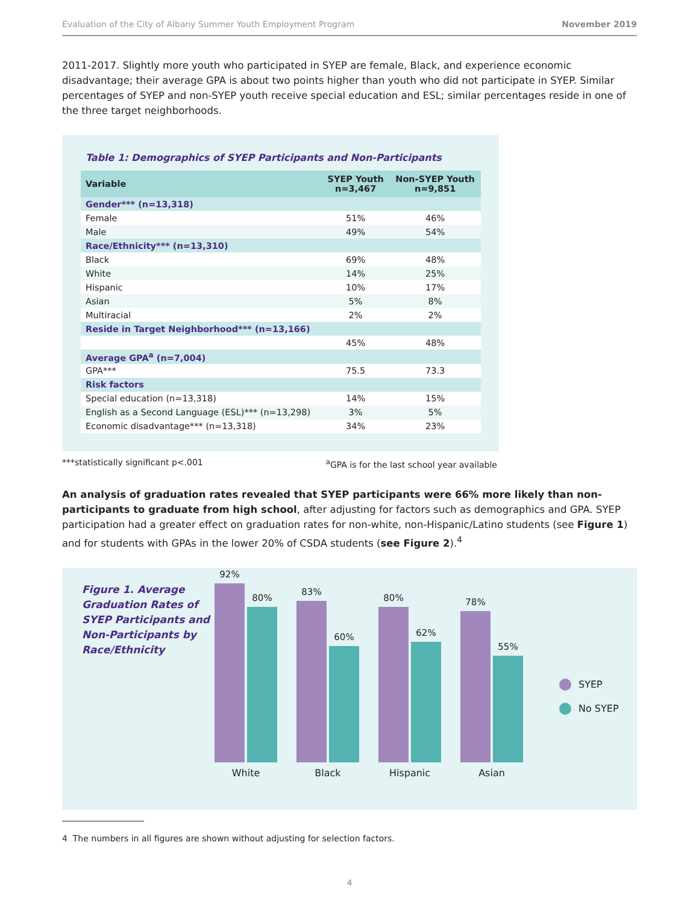Evaluation of the City of Albany Summer Youth Employment Program November 2019
2011-2017. Slightly more youth who participated in SYEP are female, Black, and experience economic disadvantage; their average GPA is about two points higher than youth who did not participate in SYEP. Similar percentages of SYEP and non-SYEP youth receive special education and ESL; similar percentages reside in one of the three target neighborhoods.
Table 1: Demographics of SYEP Participants and Non-Participants
| Variable | SYEP Youth n=3,467 | Non-SYEP Youth n=9,851 |
| --- | --- | --- |
| Gender*** (n=13,318) | | |
| Female | 51% | 46% |
| Male | 49% | 54% |
| Race/Ethnicity*** (n=13,310) | | |
| Black | 69% | 48% |
| White | 14% | 25% |
| Hispanic | 10% | 17% |
| Asian | 5% | 8% |
| Multiracial | 2% | 2% |
| Reside in Target Neighborhood*** (n=13,166) | | |
| | 45% | 48% |
| Average GPA<sup>a</sup> (n=7,004) | | |
| GPA*** | 75.5 | 73.3 |
| Risk factors | | |
| Special education (n=13,318) | 14% | 15% |
| English as a Second Language (ESL)*** (n=13,298) | 3% | 5% |
| Economic disadvantage*** (n=13,318) | 34% | 23% |
***statistically significant p<.001 <sup>a</sup>GPA is for the last school year available
An analysis of graduation rates revealed that SYEP participants were 66% more likely than non-participants to graduate from high school, after adjusting for factors such as demographics and GPA. SYEP participation had a greater effect on graduation rates for non-white, non-Hispanic/Latino students (see Figure 1) and for students with GPAs in the lower 20% of CSDA students (see Figure 2).<sup>4</sup>
Figure 1. Average Graduation Rates of SYEP Participants and Non-Participants by Race/Ethnicity
92%
80%
White
83%
60%
Black
80%
62%
Hispanic
78%
55%
Asian
SYEP
No SYEP
4 The numbers in all figures are shown without adjusting for selection factors.
4